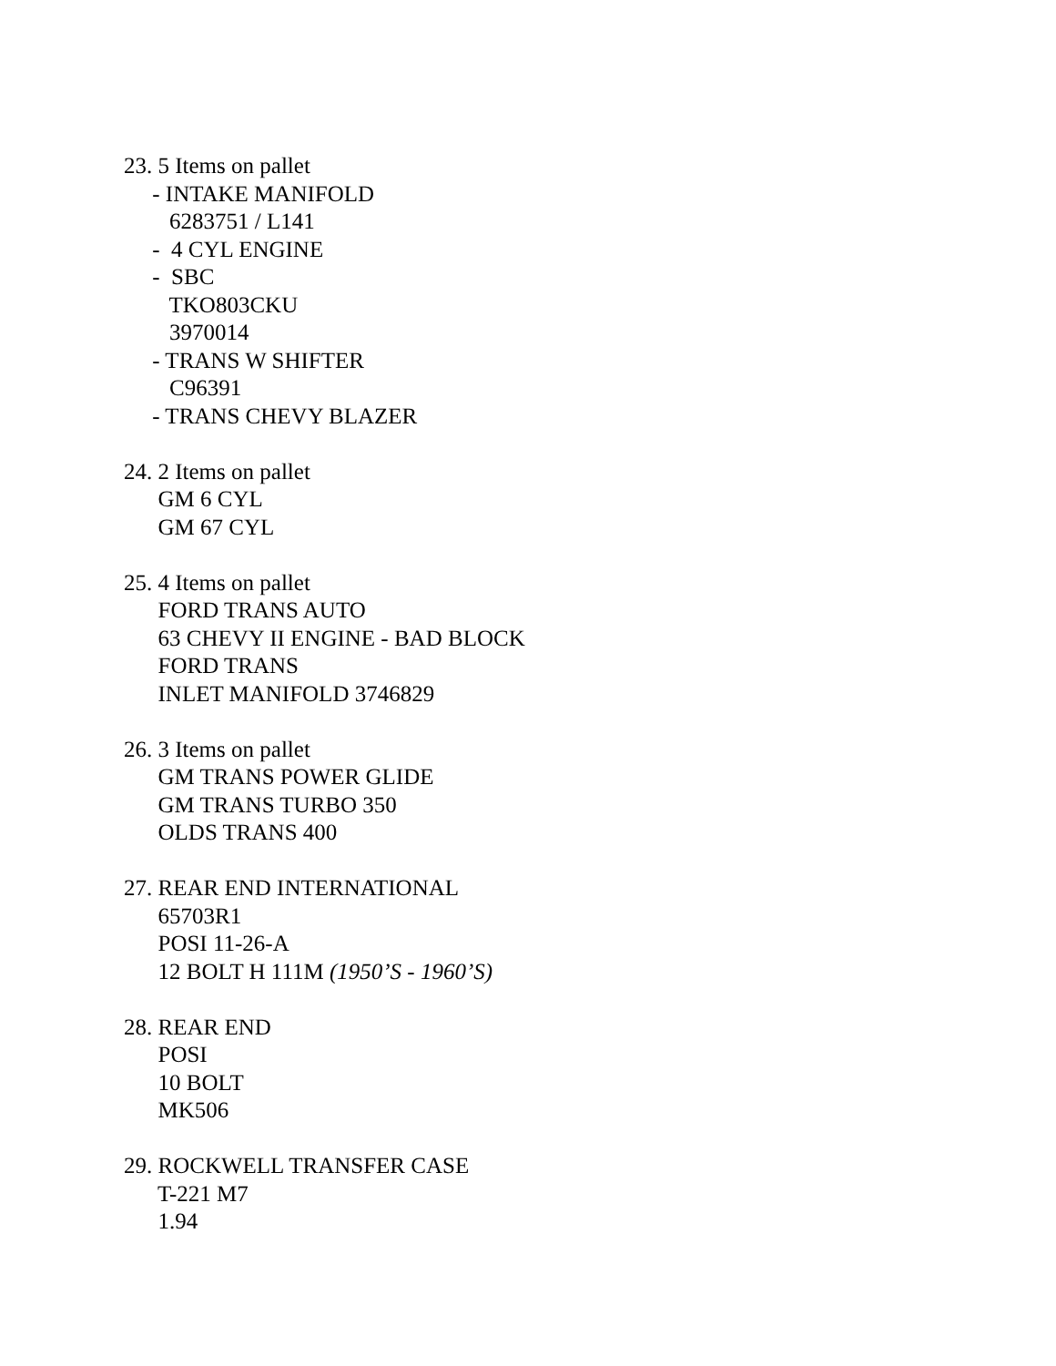23. 5 Items on pallet
- INTAKE MANIFOLD
6283751 / L141
- 4 CYL ENGINE
- SBC
TKO803CKU
3970014
- TRANS W SHIFTER
C96391
- TRANS CHEVY BLAZER
24. 2 Items on pallet
GM 6 CYL
GM 67 CYL
25. 4 Items on pallet
FORD TRANS AUTO
63 CHEVY II ENGINE - BAD BLOCK
FORD TRANS
INLET MANIFOLD 3746829
26. 3 Items on pallet
GM TRANS POWER GLIDE
GM TRANS TURBO 350
OLDS TRANS 400
27. REAR END INTERNATIONAL
65703R1
POSI 11-26-A
12 BOLT H 111M (1950’S - 1960’S)
28. REAR END
POSI
10 BOLT
MK506
29. ROCKWELL TRANSFER CASE
T-221 M7
1.94